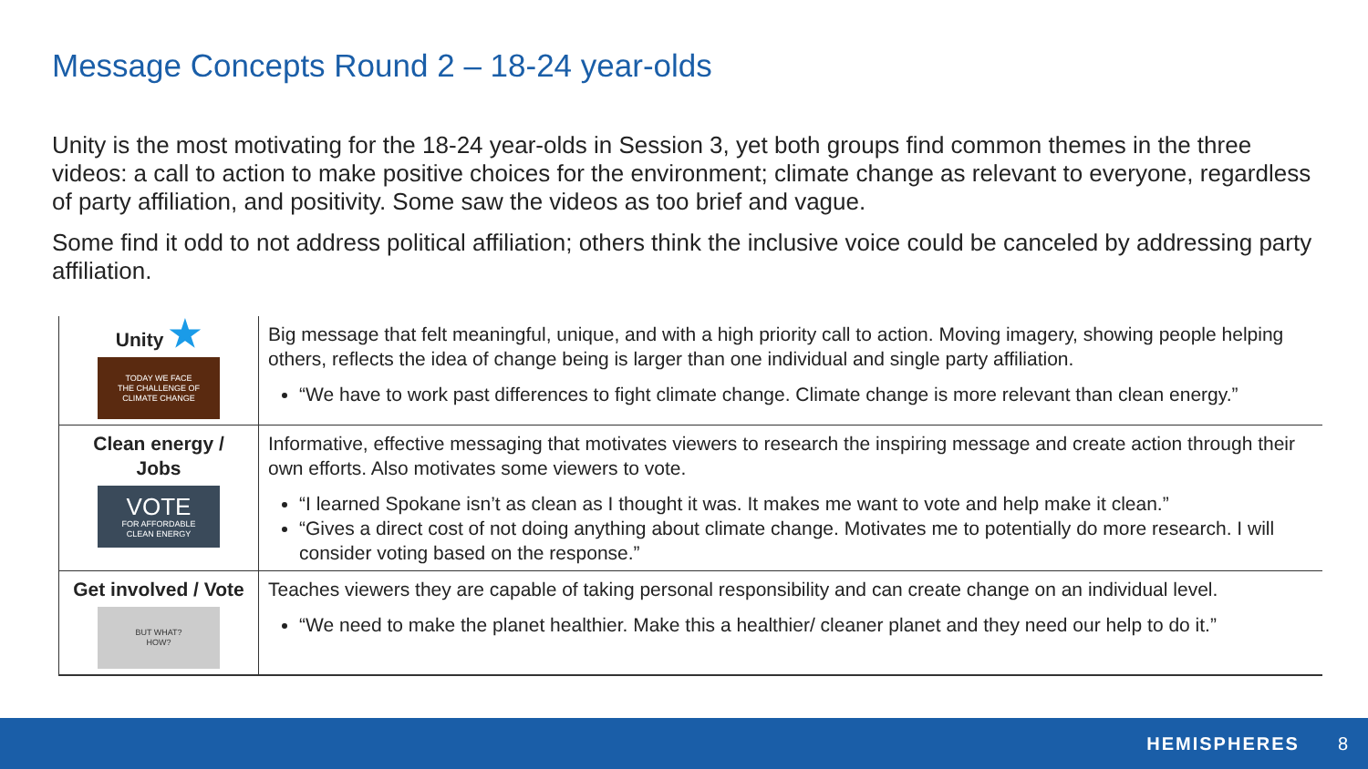Message Concepts Round 2 – 18-24 year-olds
Unity is the most motivating for the 18-24 year-olds in Session 3, yet both groups find common themes in the three videos: a call to action to make positive choices for the environment; climate change as relevant to everyone, regardless of party affiliation, and positivity. Some saw the videos as too brief and vague.
Some find it odd to not address political affiliation; others think the inclusive voice could be canceled by addressing party affiliation.
| Unity ★ TODAY WE FACE THE CHALLENGE OF CLIMATE CHANGE | Big message that felt meaningful, unique, and with a high priority call to action. Moving imagery, showing people helping others, reflects the idea of change being is larger than one individual and single party affiliation. “We have to work past differences to fight climate change. Climate change is more relevant than clean energy.” |
| Clean energy / Jobs VOTE FOR AFFORDABLE CLEAN ENERGY | Informative, effective messaging that motivates viewers to research the inspiring message and create action through their own efforts. Also motivates some viewers to vote. “I learned Spokane isn’t as clean as I thought it was. It makes me want to vote and help make it clean.” “Gives a direct cost of not doing anything about climate change. Motivates me to potentially do more research. I will consider voting based on the response.” |
| Get involved / Vote BUT WHAT? HOW? | Teaches viewers they are capable of taking personal responsibility and can create change on an individual level. “We need to make the planet healthier. Make this a healthier/ cleaner planet and they need our help to do it.” |
HEMISPHERES 8